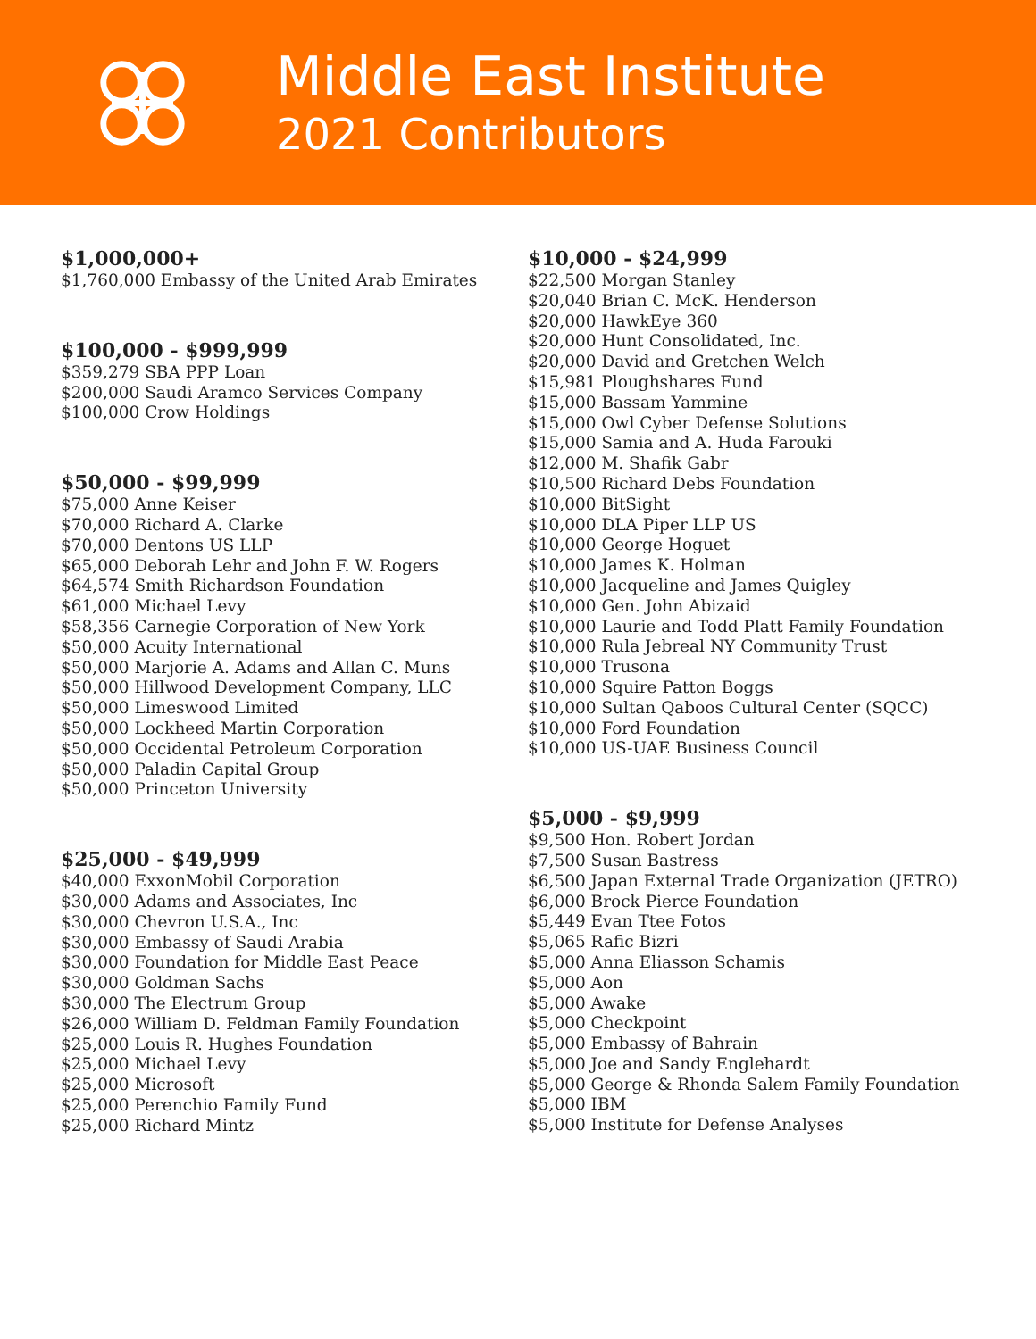Middle East Institute
2021 Contributors
$1,000,000+
$1,760,000 Embassy of the United Arab Emirates
$100,000 - $999,999
$359,279 SBA PPP Loan
$200,000 Saudi Aramco Services Company
$100,000 Crow Holdings
$50,000 - $99,999
$75,000 Anne Keiser
$70,000 Richard A. Clarke
$70,000 Dentons US LLP
$65,000 Deborah Lehr and John F. W. Rogers
$64,574 Smith Richardson Foundation
$61,000 Michael Levy
$58,356 Carnegie Corporation of New York
$50,000 Acuity International
$50,000 Marjorie A. Adams and Allan C. Muns
$50,000 Hillwood Development Company, LLC
$50,000 Limeswood Limited
$50,000 Lockheed Martin Corporation
$50,000 Occidental Petroleum Corporation
$50,000 Paladin Capital Group
$50,000 Princeton University
$25,000 - $49,999
$40,000 ExxonMobil Corporation
$30,000 Adams and Associates, Inc
$30,000 Chevron U.S.A., Inc
$30,000 Embassy of Saudi Arabia
$30,000 Foundation for Middle East Peace
$30,000 Goldman Sachs
$30,000 The Electrum Group
$26,000 William D. Feldman Family Foundation
$25,000 Louis R. Hughes Foundation
$25,000 Michael Levy
$25,000 Microsoft
$25,000 Perenchio Family Fund
$25,000 Richard Mintz
$10,000 - $24,999
$22,500 Morgan Stanley
$20,040 Brian C. McK. Henderson
$20,000 HawkEye 360
$20,000 Hunt Consolidated, Inc.
$20,000 David and Gretchen Welch
$15,981 Ploughshares Fund
$15,000 Bassam Yammine
$15,000 Owl Cyber Defense Solutions
$15,000 Samia and A. Huda Farouki
$12,000 M. Shafik Gabr
$10,500 Richard Debs Foundation
$10,000 BitSight
$10,000 DLA Piper LLP US
$10,000 George Hoguet
$10,000 James K. Holman
$10,000 Jacqueline and James Quigley
$10,000 Gen. John Abizaid
$10,000 Laurie and Todd Platt Family Foundation
$10,000 Rula Jebreal NY Community Trust
$10,000 Trusona
$10,000 Squire Patton Boggs
$10,000 Sultan Qaboos Cultural Center (SQCC)
$10,000 Ford Foundation
$10,000 US-UAE Business Council
$5,000 - $9,999
$9,500 Hon. Robert Jordan
$7,500 Susan Bastress
$6,500 Japan External Trade Organization (JETRO)
$6,000 Brock Pierce Foundation
$5,449 Evan Ttee Fotos
$5,065 Rafic Bizri
$5,000 Anna Eliasson Schamis
$5,000 Aon
$5,000 Awake
$5,000 Checkpoint
$5,000 Embassy of Bahrain
$5,000 Joe and Sandy Englehardt
$5,000 George & Rhonda Salem Family Foundation
$5,000 IBM
$5,000 Institute for Defense Analyses